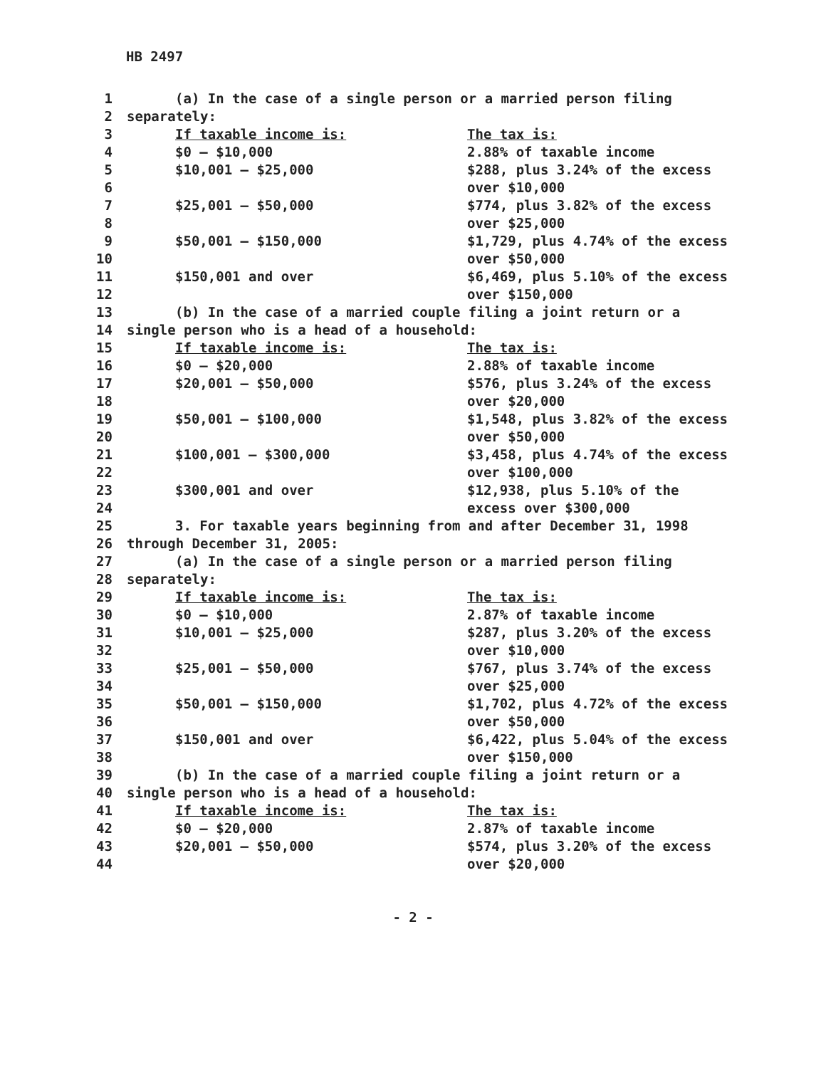HB 2497
| 1 | (a) In the case of a single person or a married person filing | |
| 2 | separately: | |
| 3 | If taxable income is: | The tax is: |
| 4 | $0 – $10,000 | 2.88% of taxable income |
| 5 | $10,001 – $25,000 | $288, plus 3.24% of the excess |
| 6 | | over $10,000 |
| 7 | $25,001 – $50,000 | $774, plus 3.82% of the excess |
| 8 | | over $25,000 |
| 9 | $50,001 – $150,000 | $1,729, plus 4.74% of the excess |
| 10 | | over $50,000 |
| 11 | $150,001 and over | $6,469, plus 5.10% of the excess |
| 12 | | over $150,000 |
| 13 | (b) In the case of a married couple filing a joint return or a | |
| 14 | single person who is a head of a household: | |
| 15 | If taxable income is: | The tax is: |
| 16 | $0 – $20,000 | 2.88% of taxable income |
| 17 | $20,001 – $50,000 | $576, plus 3.24% of the excess |
| 18 | | over $20,000 |
| 19 | $50,001 – $100,000 | $1,548, plus 3.82% of the excess |
| 20 | | over $50,000 |
| 21 | $100,001 – $300,000 | $3,458, plus 4.74% of the excess |
| 22 | | over $100,000 |
| 23 | $300,001 and over | $12,938, plus 5.10% of the |
| 24 | | excess over $300,000 |
| 25 | 3. For taxable years beginning from and after December 31, 1998 | |
| 26 | through December 31, 2005: | |
| 27 | (a) In the case of a single person or a married person filing | |
| 28 | separately: | |
| 29 | If taxable income is: | The tax is: |
| 30 | $0 – $10,000 | 2.87% of taxable income |
| 31 | $10,001 – $25,000 | $287, plus 3.20% of the excess |
| 32 | | over $10,000 |
| 33 | $25,001 – $50,000 | $767, plus 3.74% of the excess |
| 34 | | over $25,000 |
| 35 | $50,001 – $150,000 | $1,702, plus 4.72% of the excess |
| 36 | | over $50,000 |
| 37 | $150,001 and over | $6,422, plus 5.04% of the excess |
| 38 | | over $150,000 |
| 39 | (b) In the case of a married couple filing a joint return or a | |
| 40 | single person who is a head of a household: | |
| 41 | If taxable income is: | The tax is: |
| 42 | $0 – $20,000 | 2.87% of taxable income |
| 43 | $20,001 – $50,000 | $574, plus 3.20% of the excess |
| 44 | | over $20,000 |
- 2 -